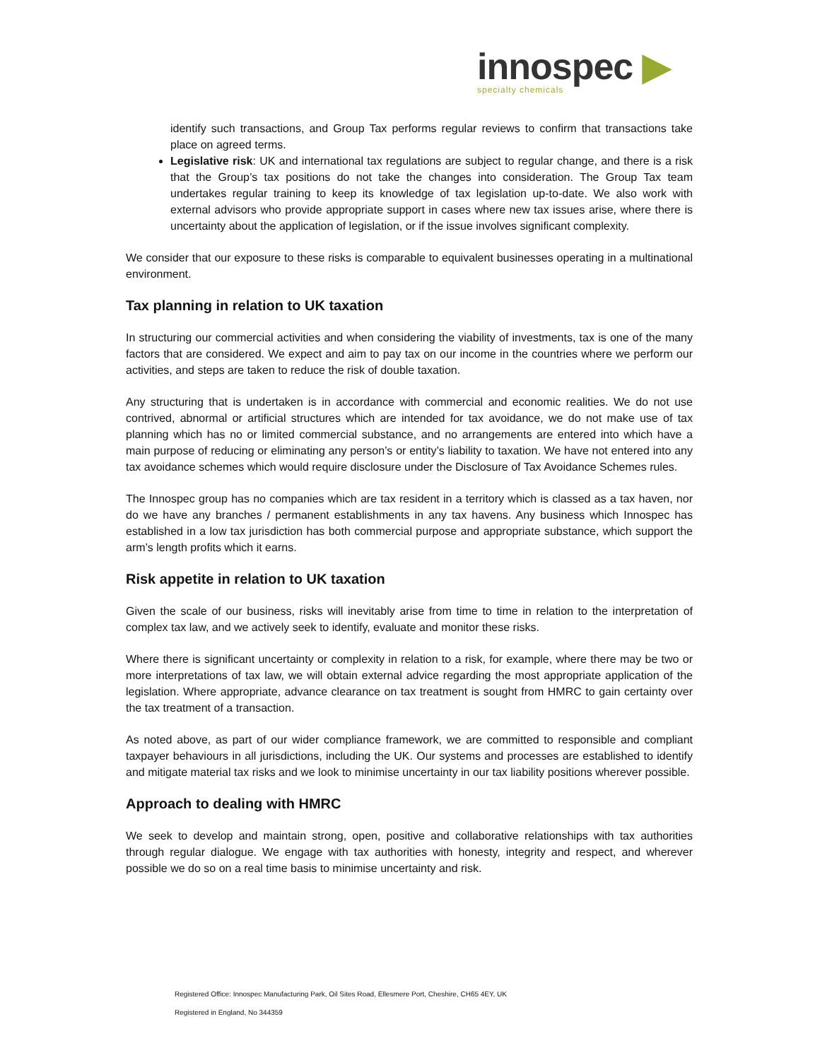innospec ▶
specialty chemicals
identify such transactions, and Group Tax performs regular reviews to confirm that transactions take place on agreed terms.
Legislative risk: UK and international tax regulations are subject to regular change, and there is a risk that the Group’s tax positions do not take the changes into consideration. The Group Tax team undertakes regular training to keep its knowledge of tax legislation up-to-date. We also work with external advisors who provide appropriate support in cases where new tax issues arise, where there is uncertainty about the application of legislation, or if the issue involves significant complexity.
We consider that our exposure to these risks is comparable to equivalent businesses operating in a multinational environment.
Tax planning in relation to UK taxation
In structuring our commercial activities and when considering the viability of investments, tax is one of the many factors that are considered. We expect and aim to pay tax on our income in the countries where we perform our activities, and steps are taken to reduce the risk of double taxation.
Any structuring that is undertaken is in accordance with commercial and economic realities. We do not use contrived, abnormal or artificial structures which are intended for tax avoidance, we do not make use of tax planning which has no or limited commercial substance, and no arrangements are entered into which have a main purpose of reducing or eliminating any person’s or entity’s liability to taxation. We have not entered into any tax avoidance schemes which would require disclosure under the Disclosure of Tax Avoidance Schemes rules.
The Innospec group has no companies which are tax resident in a territory which is classed as a tax haven, nor do we have any branches / permanent establishments in any tax havens. Any business which Innospec has established in a low tax jurisdiction has both commercial purpose and appropriate substance, which support the arm’s length profits which it earns.
Risk appetite in relation to UK taxation
Given the scale of our business, risks will inevitably arise from time to time in relation to the interpretation of complex tax law, and we actively seek to identify, evaluate and monitor these risks.
Where there is significant uncertainty or complexity in relation to a risk, for example, where there may be two or more interpretations of tax law, we will obtain external advice regarding the most appropriate application of the legislation. Where appropriate, advance clearance on tax treatment is sought from HMRC to gain certainty over the tax treatment of a transaction.
As noted above, as part of our wider compliance framework, we are committed to responsible and compliant taxpayer behaviours in all jurisdictions, including the UK. Our systems and processes are established to identify and mitigate material tax risks and we look to minimise uncertainty in our tax liability positions wherever possible.
Approach to dealing with HMRC
We seek to develop and maintain strong, open, positive and collaborative relationships with tax authorities through regular dialogue. We engage with tax authorities with honesty, integrity and respect, and wherever possible we do so on a real time basis to minimise uncertainty and risk.
Registered Office: Innospec Manufacturing Park, Oil Sites Road, Ellesmere Port, Cheshire, CH65 4EY, UK
Registered in England, No 344359